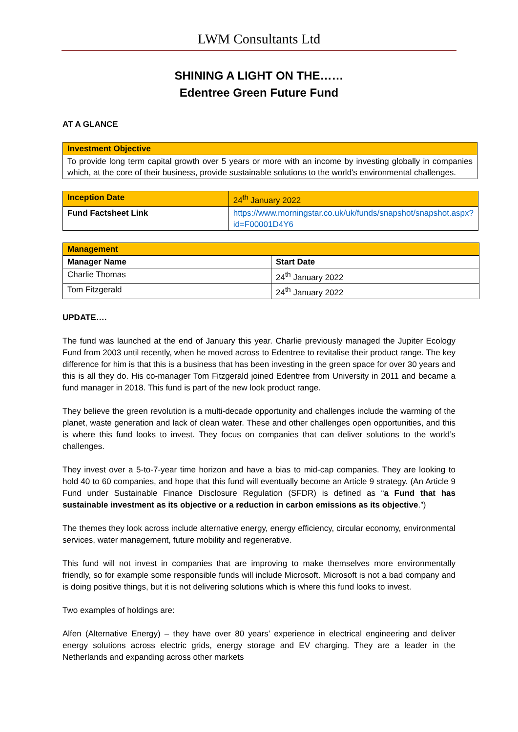LWM Consultants Ltd
SHINING A LIGHT ON THE……
Edentree Green Future Fund
AT A GLANCE
| Investment Objective |
| To provide long term capital growth over 5 years or more with an income by investing globally in companies which, at the core of their business, provide sustainable solutions to the world's environmental challenges. |
| Inception Date | 24<sup>th</sup> January 2022 |
| Fund Factsheet Link | https://www.morningstar.co.uk/uk/funds/snapshot/snapshot.aspx?id=F00001D4Y6 |
| Management | |
| Manager Name | Start Date |
| Charlie Thomas | 24<sup>th</sup> January 2022 |
| Tom Fitzgerald | 24<sup>th</sup> January 2022 |
UPDATE….
The fund was launched at the end of January this year. Charlie previously managed the Jupiter Ecology Fund from 2003 until recently, when he moved across to Edentree to revitalise their product range. The key difference for him is that this is a business that has been investing in the green space for over 30 years and this is all they do. His co-manager Tom Fitzgerald joined Edentree from University in 2011 and became a fund manager in 2018. This fund is part of the new look product range.
They believe the green revolution is a multi-decade opportunity and challenges include the warming of the planet, waste generation and lack of clean water. These and other challenges open opportunities, and this is where this fund looks to invest. They focus on companies that can deliver solutions to the world’s challenges.
They invest over a 5-to-7-year time horizon and have a bias to mid-cap companies. They are looking to hold 40 to 60 companies, and hope that this fund will eventually become an Article 9 strategy. (An Article 9 Fund under Sustainable Finance Disclosure Regulation (SFDR) is defined as “a Fund that has sustainable investment as its objective or a reduction in carbon emissions as its objective.”)
The themes they look across include alternative energy, energy efficiency, circular economy, environmental services, water management, future mobility and regenerative.
This fund will not invest in companies that are improving to make themselves more environmentally friendly, so for example some responsible funds will include Microsoft. Microsoft is not a bad company and is doing positive things, but it is not delivering solutions which is where this fund looks to invest.
Two examples of holdings are:
Alfen (Alternative Energy) – they have over 80 years’ experience in electrical engineering and deliver energy solutions across electric grids, energy storage and EV charging. They are a leader in the Netherlands and expanding across other markets